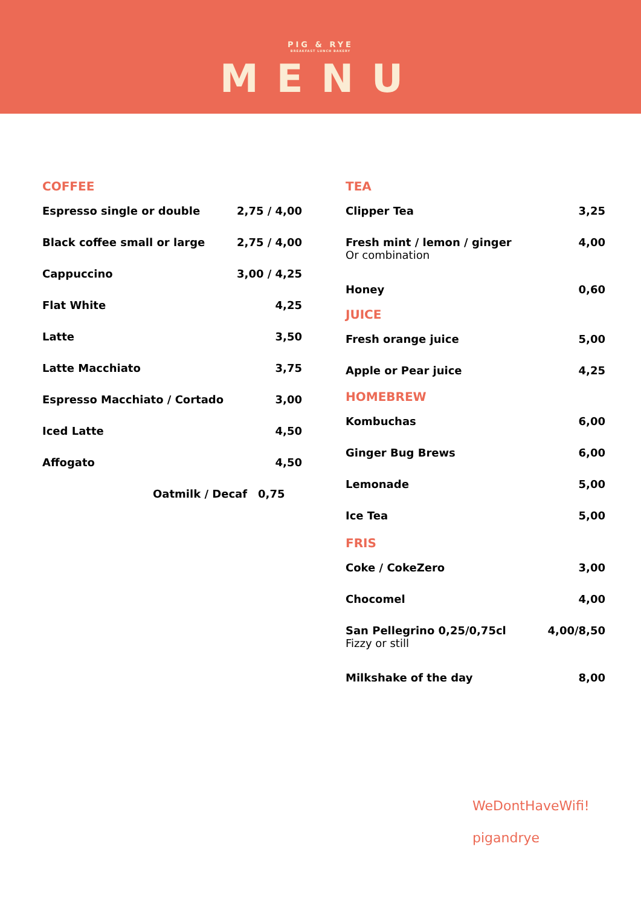PIG & RYE
BREAKFAST LUNCH BAKERY
MENU
COFFEE
Espresso single or double 2,75 / 4,00
Black coffee small or large 2,75 / 4,00
Cappuccino 3,00 / 4,25
Flat White 4,25
Latte 3,50
Latte Macchiato 3,75
Espresso Macchiato / Cortado 3,00
Iced Latte 4,50
Affogato 4,50
Oatmilk / Decaf 0,75
TEA
Clipper Tea 3,25
Fresh mint / lemon / ginger
Or combination 4,00
Honey 0,60
JUICE
Fresh orange juice 5,00
Apple or Pear juice 4,25
HOMEBREW
Kombuchas 6,00
Ginger Bug Brews 6,00
Lemonade 5,00
Ice Tea 5,00
FRIS
Coke / CokeZero 3,00
Chocomel 4,00
San Pellegrino 0,25/0,75cl
Fizzy or still 4,00/8,50
Milkshake of the day 8,00
WeDontHaveWifi!
pigandrye